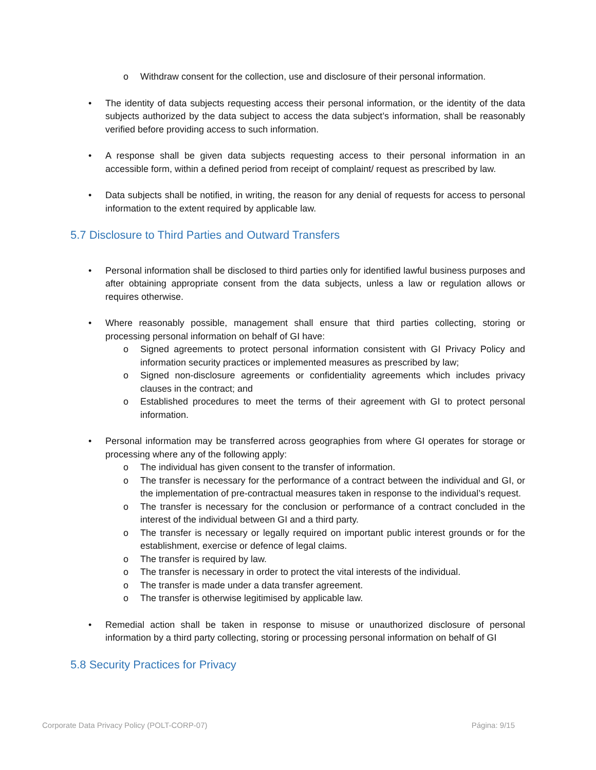o Withdraw consent for the collection, use and disclosure of their personal information.
• The identity of data subjects requesting access their personal information, or the identity of the data subjects authorized by the data subject to access the data subject’s information, shall be reasonably verified before providing access to such information.
• A response shall be given data subjects requesting access to their personal information in an accessible form, within a defined period from receipt of complaint/ request as prescribed by law.
• Data subjects shall be notified, in writing, the reason for any denial of requests for access to personal information to the extent required by applicable law.
5.7 Disclosure to Third Parties and Outward Transfers
• Personal information shall be disclosed to third parties only for identified lawful business purposes and after obtaining appropriate consent from the data subjects, unless a law or regulation allows or requires otherwise.
• Where reasonably possible, management shall ensure that third parties collecting, storing or processing personal information on behalf of GI have:
o Signed agreements to protect personal information consistent with GI Privacy Policy and information security practices or implemented measures as prescribed by law;
o Signed non-disclosure agreements or confidentiality agreements which includes privacy clauses in the contract; and
o Established procedures to meet the terms of their agreement with GI to protect personal information.
• Personal information may be transferred across geographies from where GI operates for storage or processing where any of the following apply:
o The individual has given consent to the transfer of information.
o The transfer is necessary for the performance of a contract between the individual and GI, or the implementation of pre-contractual measures taken in response to the individual’s request.
o The transfer is necessary for the conclusion or performance of a contract concluded in the interest of the individual between GI and a third party.
o The transfer is necessary or legally required on important public interest grounds or for the establishment, exercise or defence of legal claims.
o The transfer is required by law.
o The transfer is necessary in order to protect the vital interests of the individual.
o The transfer is made under a data transfer agreement.
o The transfer is otherwise legitimised by applicable law.
• Remedial action shall be taken in response to misuse or unauthorized disclosure of personal information by a third party collecting, storing or processing personal information on behalf of GI
5.8 Security Practices for Privacy
Corporate Data Privacy Policy (POLT-CORP-07) Página: 9/15